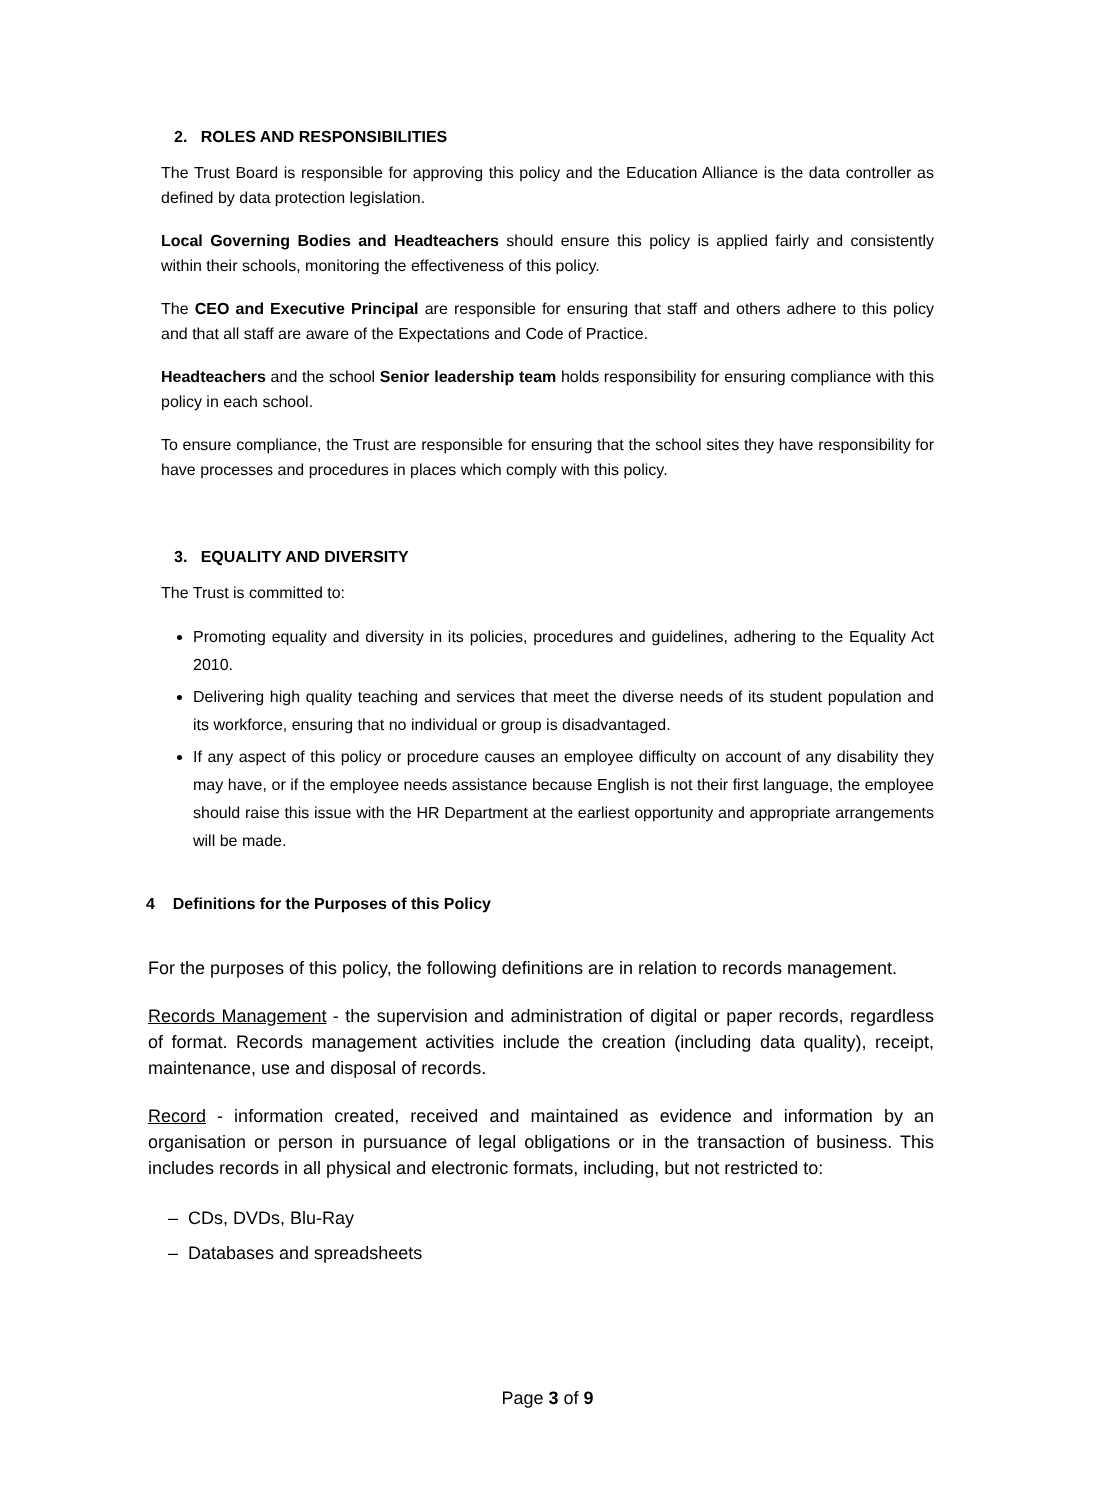2. ROLES AND RESPONSIBILITIES
The Trust Board is responsible for approving this policy and the Education Alliance is the data controller as defined by data protection legislation.
Local Governing Bodies and Headteachers should ensure this policy is applied fairly and consistently within their schools, monitoring the effectiveness of this policy.
The CEO and Executive Principal are responsible for ensuring that staff and others adhere to this policy and that all staff are aware of the Expectations and Code of Practice.
Headteachers and the school Senior leadership team holds responsibility for ensuring compliance with this policy in each school.
To ensure compliance, the Trust are responsible for ensuring that the school sites they have responsibility for have processes and procedures in places which comply with this policy.
3. EQUALITY AND DIVERSITY
The Trust is committed to:
Promoting equality and diversity in its policies, procedures and guidelines, adhering to the Equality Act 2010.
Delivering high quality teaching and services that meet the diverse needs of its student population and its workforce, ensuring that no individual or group is disadvantaged.
If any aspect of this policy or procedure causes an employee difficulty on account of any disability they may have, or if the employee needs assistance because English is not their first language, the employee should raise this issue with the HR Department at the earliest opportunity and appropriate arrangements will be made.
4 Definitions for the Purposes of this Policy
For the purposes of this policy, the following definitions are in relation to records management.
Records Management - the supervision and administration of digital or paper records, regardless of format. Records management activities include the creation (including data quality), receipt, maintenance, use and disposal of records.
Record - information created, received and maintained as evidence and information by an organisation or person in pursuance of legal obligations or in the transaction of business. This includes records in all physical and electronic formats, including, but not restricted to:
– CDs, DVDs, Blu-Ray
– Databases and spreadsheets
Page 3 of 9